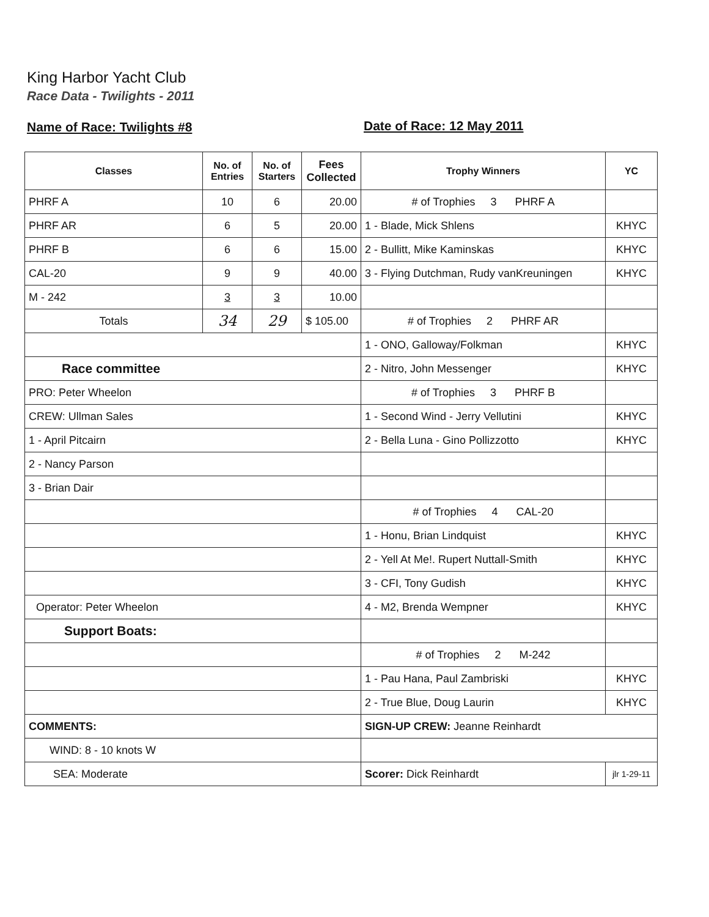King Harbor Yacht Club
Race Data - Twilights - 2011
Name of Race: Twilights #8 Date of Race: 12 May 2011
| Classes | No. of Entries | No. of Starters | Fees Collected | Trophy Winners | YC |
| --- | --- | --- | --- | --- | --- |
| PHRF A | 10 | 6 | 20.00 | # of Trophies 3 PHRF A | |
| PHRF AR | 6 | 5 | 20.00 | 1 - Blade, Mick Shlens | KHYC |
| PHRF B | 6 | 6 | 15.00 | 2 - Bullitt, Mike Kaminskas | KHYC |
| CAL-20 | 9 | 9 | 40.00 | 3 - Flying Dutchman, Rudy vanKreuningen | KHYC |
| M - 242 | 3 | 3 | 10.00 | | |
| Totals | 34 | 29 | $ 105.00 | # of Trophies 2 PHRF AR | |
| | | | | 1 - ONO, Galloway/Folkman | KHYC |
| Race committee | | | | 2 - Nitro, John Messenger | KHYC |
| PRO: Peter Wheelon | | | | # of Trophies 3 PHRF B | |
| CREW: Ullman Sales | | | | 1 - Second Wind - Jerry Vellutini | KHYC |
| 1 - April Pitcairn | | | | 2 - Bella Luna - Gino Pollizzotto | KHYC |
| 2 - Nancy Parson | | | | | |
| 3 - Brian Dair | | | | | |
| | | | | # of Trophies 4 CAL-20 | |
| | | | | 1 - Honu, Brian Lindquist | KHYC |
| | | | | 2 - Yell At Me!. Rupert Nuttall-Smith | KHYC |
| | | | | 3 - CFI, Tony Gudish | KHYC |
| Operator: Peter Wheelon | | | | 4 - M2, Brenda Wempner | KHYC |
| Support Boats: | | | | | |
| | | | | # of Trophies 2 M-242 | |
| | | | | 1 - Pau Hana, Paul Zambriski | KHYC |
| | | | | 2 - True Blue, Doug Laurin | KHYC |
| COMMENTS: | | | | SIGN-UP CREW: Jeanne Reinhardt | |
| WIND: 8 - 10 knots W | | | | | |
| SEA: Moderate | | | | Scorer: Dick Reinhardt | jlr 1-29-11 |